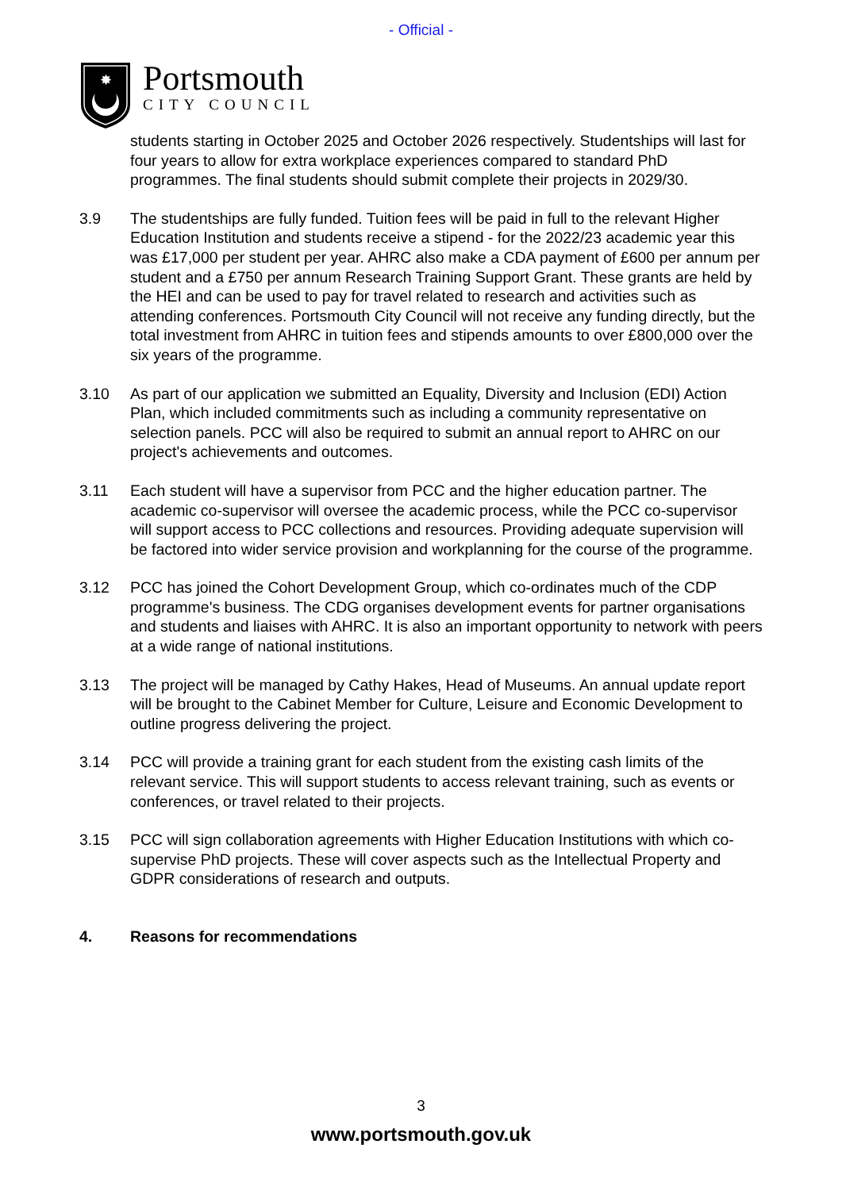- Official -
✸
Portsmouth
CITY COUNCIL
students starting in October 2025 and October 2026 respectively. Studentships will last for four years to allow for extra workplace experiences compared to standard PhD programmes. The final students should submit complete their projects in 2029/30.
3.9 The studentships are fully funded. Tuition fees will be paid in full to the relevant Higher Education Institution and students receive a stipend - for the 2022/23 academic year this was £17,000 per student per year. AHRC also make a CDA payment of £600 per annum per student and a £750 per annum Research Training Support Grant. These grants are held by the HEI and can be used to pay for travel related to research and activities such as attending conferences. Portsmouth City Council will not receive any funding directly, but the total investment from AHRC in tuition fees and stipends amounts to over £800,000 over the six years of the programme.
3.10 As part of our application we submitted an Equality, Diversity and Inclusion (EDI) Action Plan, which included commitments such as including a community representative on selection panels. PCC will also be required to submit an annual report to AHRC on our project's achievements and outcomes.
3.11 Each student will have a supervisor from PCC and the higher education partner. The academic co-supervisor will oversee the academic process, while the PCC co-supervisor will support access to PCC collections and resources. Providing adequate supervision will be factored into wider service provision and workplanning for the course of the programme.
3.12 PCC has joined the Cohort Development Group, which co-ordinates much of the CDP programme's business. The CDG organises development events for partner organisations and students and liaises with AHRC. It is also an important opportunity to network with peers at a wide range of national institutions.
3.13 The project will be managed by Cathy Hakes, Head of Museums. An annual update report will be brought to the Cabinet Member for Culture, Leisure and Economic Development to outline progress delivering the project.
3.14 PCC will provide a training grant for each student from the existing cash limits of the relevant service. This will support students to access relevant training, such as events or conferences, or travel related to their projects.
3.15 PCC will sign collaboration agreements with Higher Education Institutions with which co-supervise PhD projects. These will cover aspects such as the Intellectual Property and GDPR considerations of research and outputs.
4. Reasons for recommendations
3
www.portsmouth.gov.uk